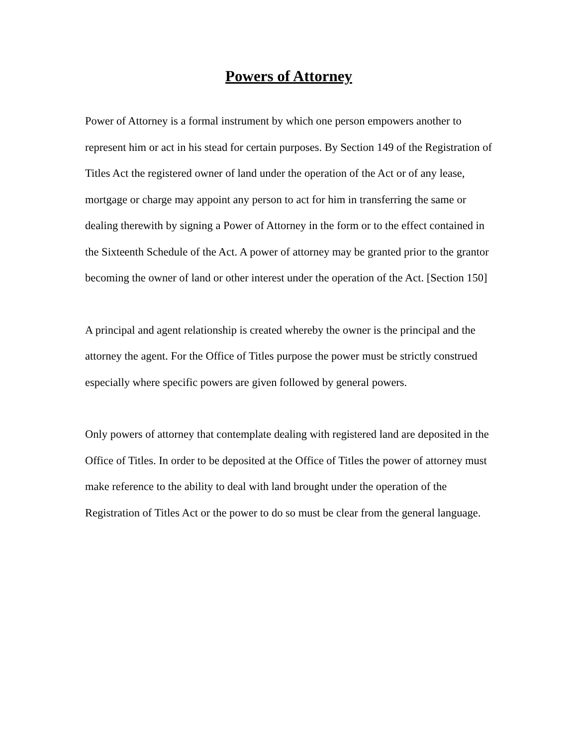Powers of Attorney
Power of Attorney is a formal instrument by which one person empowers another to represent him or act in his stead for certain purposes. By Section 149 of the Registration of Titles Act the registered owner of land under the operation of the Act or of any lease, mortgage or charge may appoint any person to act for him in transferring the same or dealing therewith by signing a Power of Attorney in the form or to the effect contained in the Sixteenth Schedule of the Act. A power of attorney may be granted prior to the grantor becoming the owner of land or other interest under the operation of the Act. [Section 150]
A principal and agent relationship is created whereby the owner is the principal and the attorney the agent. For the Office of Titles purpose the power must be strictly construed especially where specific powers are given followed by general powers.
Only powers of attorney that contemplate dealing with registered land are deposited in the Office of Titles. In order to be deposited at the Office of Titles the power of attorney must make reference to the ability to deal with land brought under the operation of the Registration of Titles Act or the power to do so must be clear from the general language.